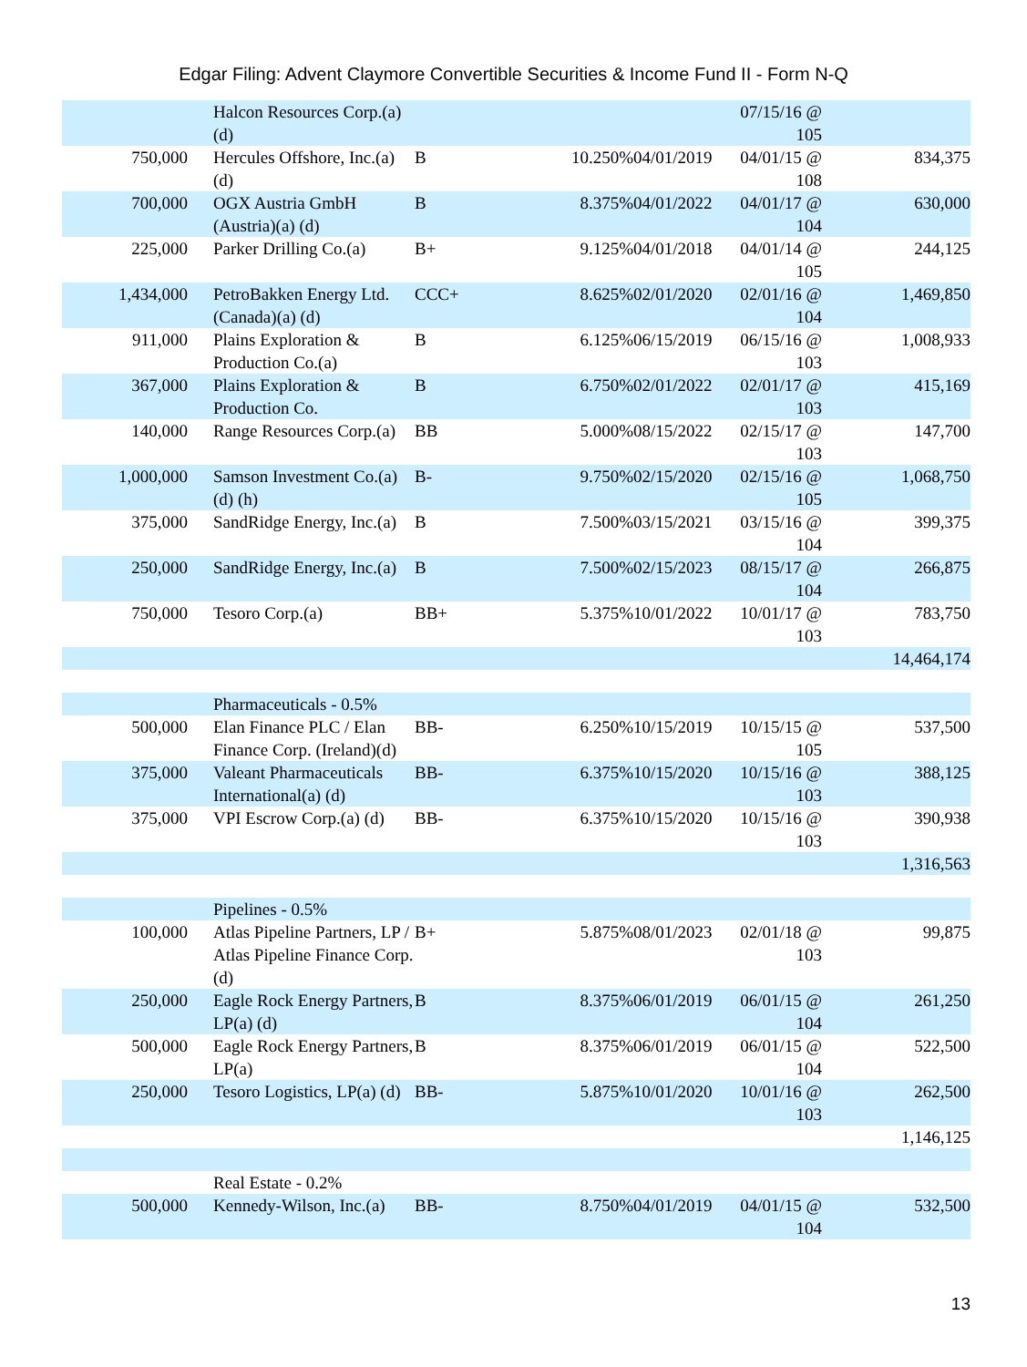Edgar Filing: Advent Claymore Convertible Securities & Income Fund II - Form N-Q
| | Halcon Resources Corp.(a) (d) | | | | 07/15/16 @ 105 | |
| 750,000 | Hercules Offshore, Inc.(a) (d) | B | 10.250% | 04/01/2019 | 04/01/15 @ 108 | 834,375 |
| 700,000 | OGX Austria GmbH (Austria)(a) (d) | B | 8.375% | 04/01/2022 | 04/01/17 @ 104 | 630,000 |
| 225,000 | Parker Drilling Co.(a) | B+ | 9.125% | 04/01/2018 | 04/01/14 @ 105 | 244,125 |
| 1,434,000 | PetroBakken Energy Ltd. (Canada)(a) (d) | CCC+ | 8.625% | 02/01/2020 | 02/01/16 @ 104 | 1,469,850 |
| 911,000 | Plains Exploration & Production Co.(a) | B | 6.125% | 06/15/2019 | 06/15/16 @ 103 | 1,008,933 |
| 367,000 | Plains Exploration & Production Co. | B | 6.750% | 02/01/2022 | 02/01/17 @ 103 | 415,169 |
| 140,000 | Range Resources Corp.(a) | BB | 5.000% | 08/15/2022 | 02/15/17 @ 103 | 147,700 |
| 1,000,000 | Samson Investment Co.(a) (d) (h) | B- | 9.750% | 02/15/2020 | 02/15/16 @ 105 | 1,068,750 |
| 375,000 | SandRidge Energy, Inc.(a) | B | 7.500% | 03/15/2021 | 03/15/16 @ 104 | 399,375 |
| 250,000 | SandRidge Energy, Inc.(a) | B | 7.500% | 02/15/2023 | 08/15/17 @ 104 | 266,875 |
| 750,000 | Tesoro Corp.(a) | BB+ | 5.375% | 10/01/2022 | 10/01/17 @ 103 | 783,750 |
| | | | | | | 14,464,174 |
| | Pharmaceuticals - 0.5% | | | | | |
| 500,000 | Elan Finance PLC / Elan Finance Corp. (Ireland)(d) | BB- | 6.250% | 10/15/2019 | 10/15/15 @ 105 | 537,500 |
| 375,000 | Valeant Pharmaceuticals International(a) (d) | BB- | 6.375% | 10/15/2020 | 10/15/16 @ 103 | 388,125 |
| 375,000 | VPI Escrow Corp.(a) (d) | BB- | 6.375% | 10/15/2020 | 10/15/16 @ 103 | 390,938 |
| | | | | | | 1,316,563 |
| | Pipelines - 0.5% | | | | | |
| 100,000 | Atlas Pipeline Partners, LP / Atlas Pipeline Finance Corp.(d) | B+ | 5.875% | 08/01/2023 | 02/01/18 @ 103 | 99,875 |
| 250,000 | Eagle Rock Energy Partners, LP(a) (d) | B | 8.375% | 06/01/2019 | 06/01/15 @ 104 | 261,250 |
| 500,000 | Eagle Rock Energy Partners, LP(a) | B | 8.375% | 06/01/2019 | 06/01/15 @ 104 | 522,500 |
| 250,000 | Tesoro Logistics, LP(a) (d) | BB- | 5.875% | 10/01/2020 | 10/01/16 @ 103 | 262,500 |
| | | | | | | 1,146,125 |
| | Real Estate - 0.2% | | | | | |
| 500,000 | Kennedy-Wilson, Inc.(a) | BB- | 8.750% | 04/01/2019 | 04/01/15 @ 104 | 532,500 |
13